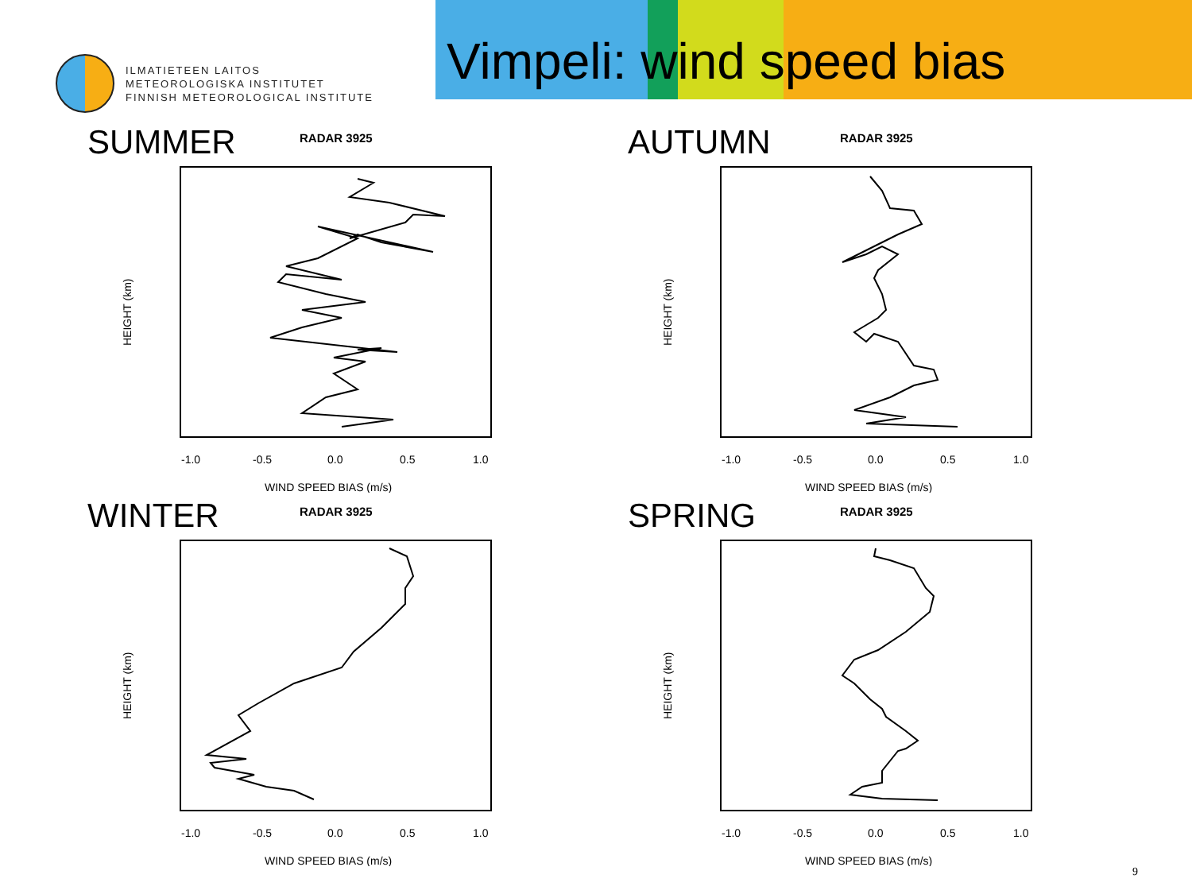ILMATIETEEN LAITOS
METEOROLOGISKA INSTITUTET
FINNISH METEOROLOGICAL INSTITUTE
Vimpeli: wind speed bias
SUMMER RADAR 3925
HEIGHT (km)
-1.0
-0.5
0.0
0.5
1.0
WIND SPEED BIAS (m/s)
AUTUMN RADAR 3925
HEIGHT (km)
-1.0
-0.5
0.0
0.5
1.0
WIND SPEED BIAS (m/s)
WINTER RADAR 3925
HEIGHT (km)
-1.0
-0.5
0.0
0.5
1.0
WIND SPEED BIAS (m/s)
SPRING RADAR 3925
HEIGHT (km)
-1.0
-0.5
0.0
0.5
1.0
WIND SPEED BIAS (m/s)
9